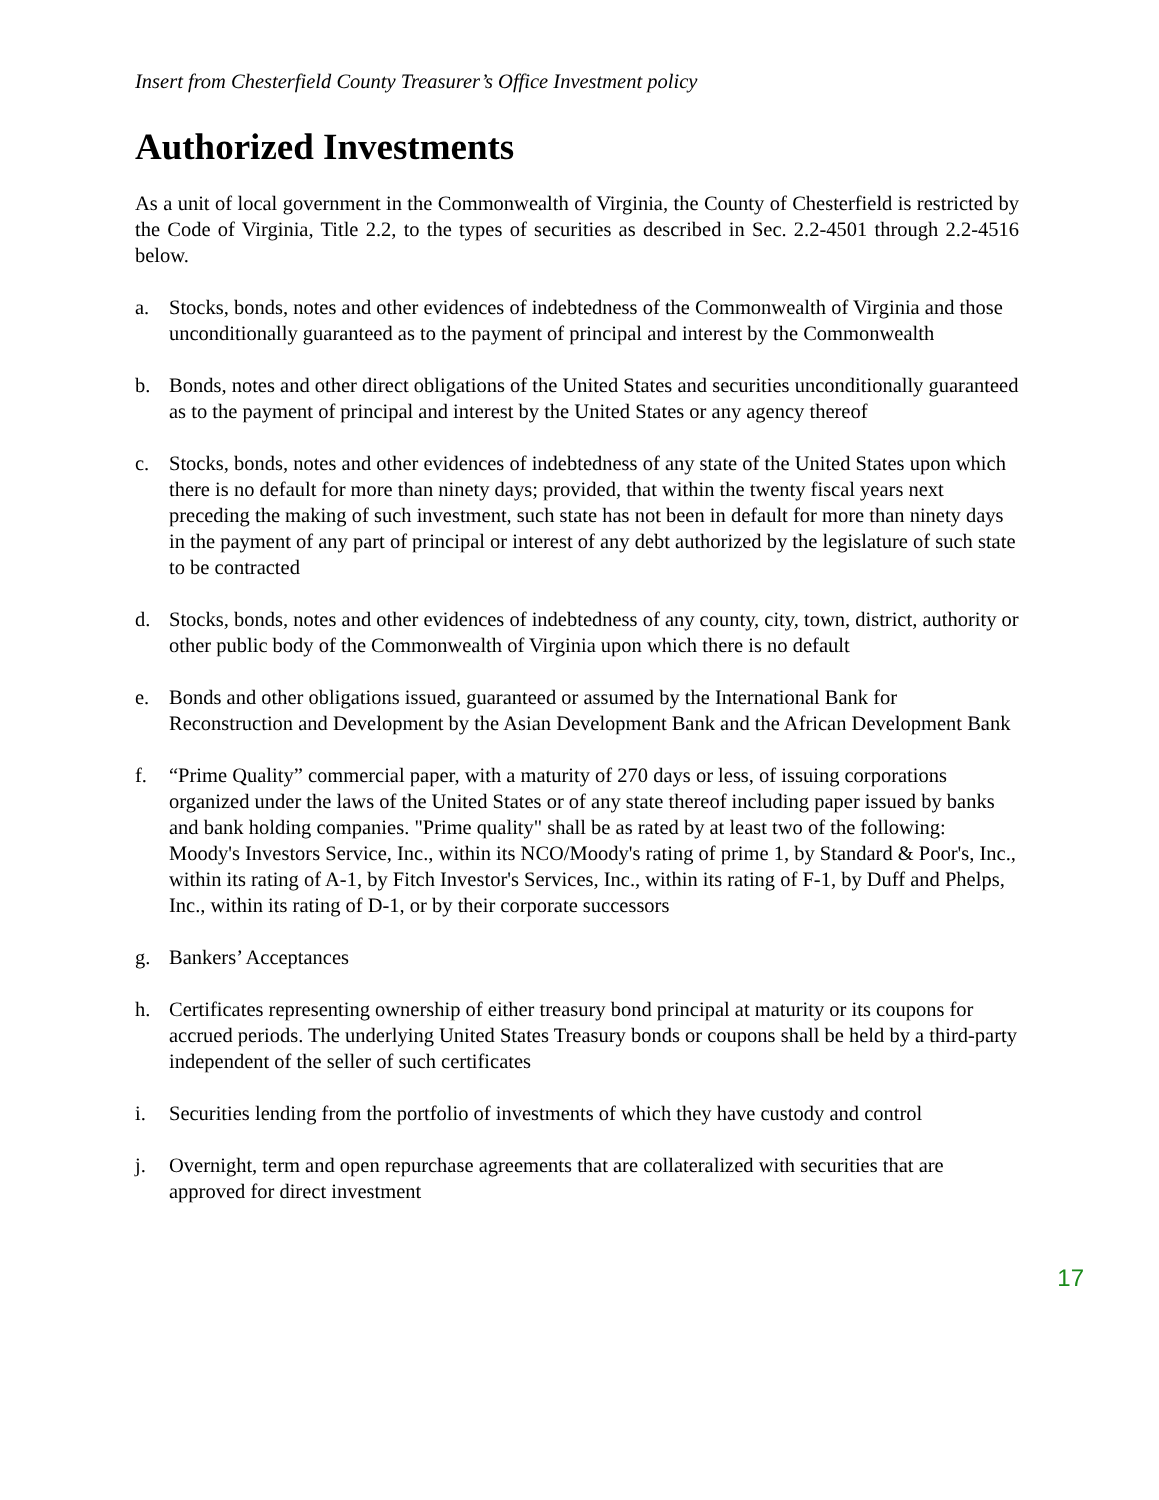Insert from Chesterfield County Treasurer’s Office Investment policy
Authorized Investments
As a unit of local government in the Commonwealth of Virginia, the County of Chesterfield is restricted by the Code of Virginia, Title 2.2, to the types of securities as described in Sec. 2.2-4501 through 2.2-4516 below.
a. Stocks, bonds, notes and other evidences of indebtedness of the Commonwealth of Virginia and those unconditionally guaranteed as to the payment of principal and interest by the Commonwealth
b. Bonds, notes and other direct obligations of the United States and securities unconditionally guaranteed as to the payment of principal and interest by the United States or any agency thereof
c. Stocks, bonds, notes and other evidences of indebtedness of any state of the United States upon which there is no default for more than ninety days; provided, that within the twenty fiscal years next preceding the making of such investment, such state has not been in default for more than ninety days in the payment of any part of principal or interest of any debt authorized by the legislature of such state to be contracted
d. Stocks, bonds, notes and other evidences of indebtedness of any county, city, town, district, authority or other public body of the Commonwealth of Virginia upon which there is no default
e. Bonds and other obligations issued, guaranteed or assumed by the International Bank for Reconstruction and Development by the Asian Development Bank and the African Development Bank
f. “Prime Quality” commercial paper, with a maturity of 270 days or less, of issuing corporations organized under the laws of the United States or of any state thereof including paper issued by banks and bank holding companies. "Prime quality" shall be as rated by at least two of the following: Moody's Investors Service, Inc., within its NCO/Moody's rating of prime 1, by Standard & Poor's, Inc., within its rating of A-1, by Fitch Investor's Services, Inc., within its rating of F-1, by Duff and Phelps, Inc., within its rating of D-1, or by their corporate successors
g. Bankers’ Acceptances
h. Certificates representing ownership of either treasury bond principal at maturity or its coupons for accrued periods. The underlying United States Treasury bonds or coupons shall be held by a third-party independent of the seller of such certificates
i. Securities lending from the portfolio of investments of which they have custody and control
j. Overnight, term and open repurchase agreements that are collateralized with securities that are approved for direct investment
17